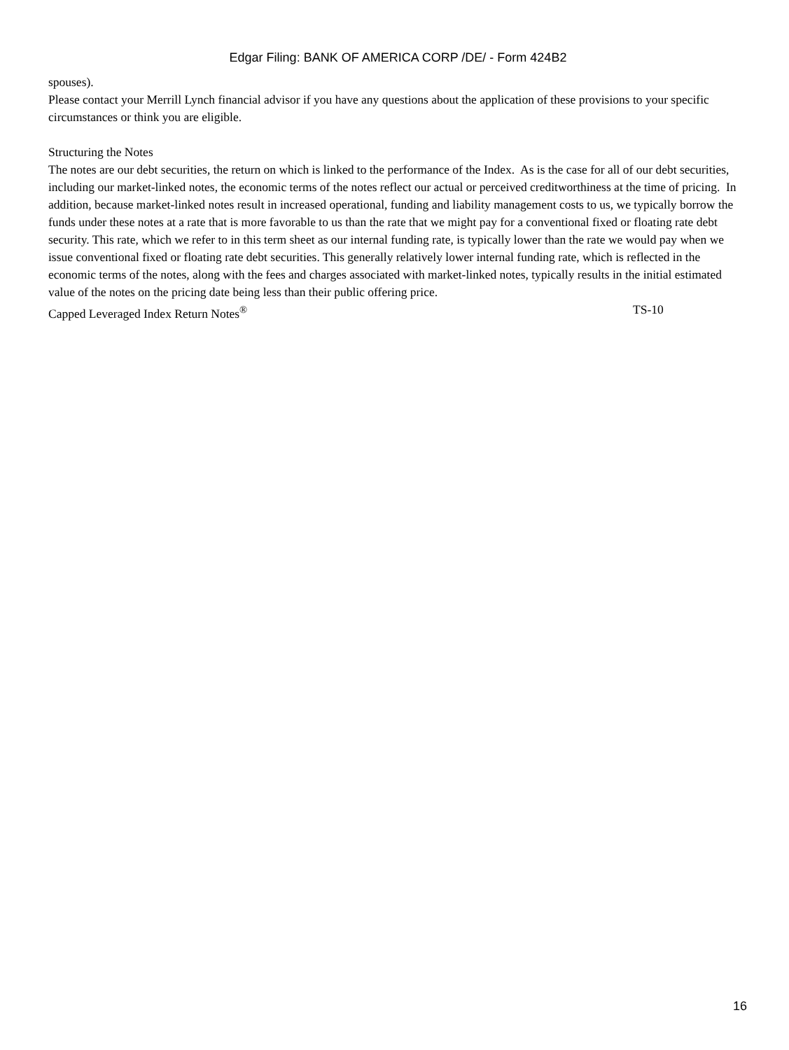Edgar Filing: BANK OF AMERICA CORP /DE/ - Form 424B2
spouses).
Please contact your Merrill Lynch financial advisor if you have any questions about the application of these provisions to your specific circumstances or think you are eligible.
Structuring the Notes
The notes are our debt securities, the return on which is linked to the performance of the Index. As is the case for all of our debt securities, including our market-linked notes, the economic terms of the notes reflect our actual or perceived creditworthiness at the time of pricing. In addition, because market-linked notes result in increased operational, funding and liability management costs to us, we typically borrow the funds under these notes at a rate that is more favorable to us than the rate that we might pay for a conventional fixed or floating rate debt security. This rate, which we refer to in this term sheet as our internal funding rate, is typically lower than the rate we would pay when we issue conventional fixed or floating rate debt securities. This generally relatively lower internal funding rate, which is reflected in the economic terms of the notes, along with the fees and charges associated with market-linked notes, typically results in the initial estimated value of the notes on the pricing date being less than their public offering price.
Capped Leveraged Index Return Notes<sup>®</sup> TS-10
16